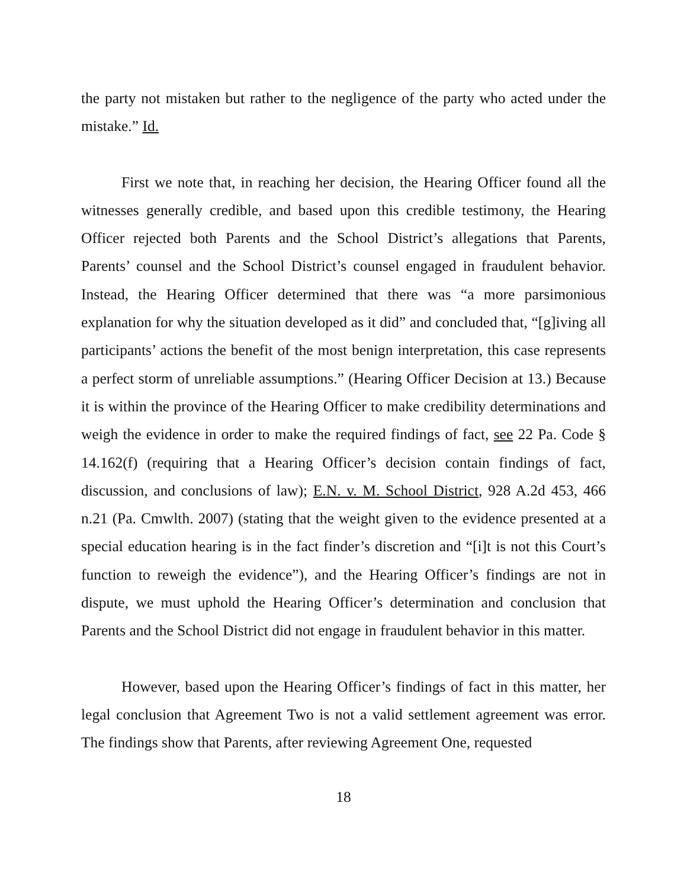the party not mistaken but rather to the negligence of the party who acted under the mistake.” Id.
First we note that, in reaching her decision, the Hearing Officer found all the witnesses generally credible, and based upon this credible testimony, the Hearing Officer rejected both Parents and the School District’s allegations that Parents, Parents’ counsel and the School District’s counsel engaged in fraudulent behavior. Instead, the Hearing Officer determined that there was “a more parsimonious explanation for why the situation developed as it did” and concluded that, “[g]iving all participants’ actions the benefit of the most benign interpretation, this case represents a perfect storm of unreliable assumptions.” (Hearing Officer Decision at 13.) Because it is within the province of the Hearing Officer to make credibility determinations and weigh the evidence in order to make the required findings of fact, see 22 Pa. Code § 14.162(f) (requiring that a Hearing Officer’s decision contain findings of fact, discussion, and conclusions of law); E.N. v. M. School District, 928 A.2d 453, 466 n.21 (Pa. Cmwlth. 2007) (stating that the weight given to the evidence presented at a special education hearing is in the fact finder’s discretion and “[i]t is not this Court’s function to reweigh the evidence”), and the Hearing Officer’s findings are not in dispute, we must uphold the Hearing Officer’s determination and conclusion that Parents and the School District did not engage in fraudulent behavior in this matter.
However, based upon the Hearing Officer’s findings of fact in this matter, her legal conclusion that Agreement Two is not a valid settlement agreement was error. The findings show that Parents, after reviewing Agreement One, requested
18